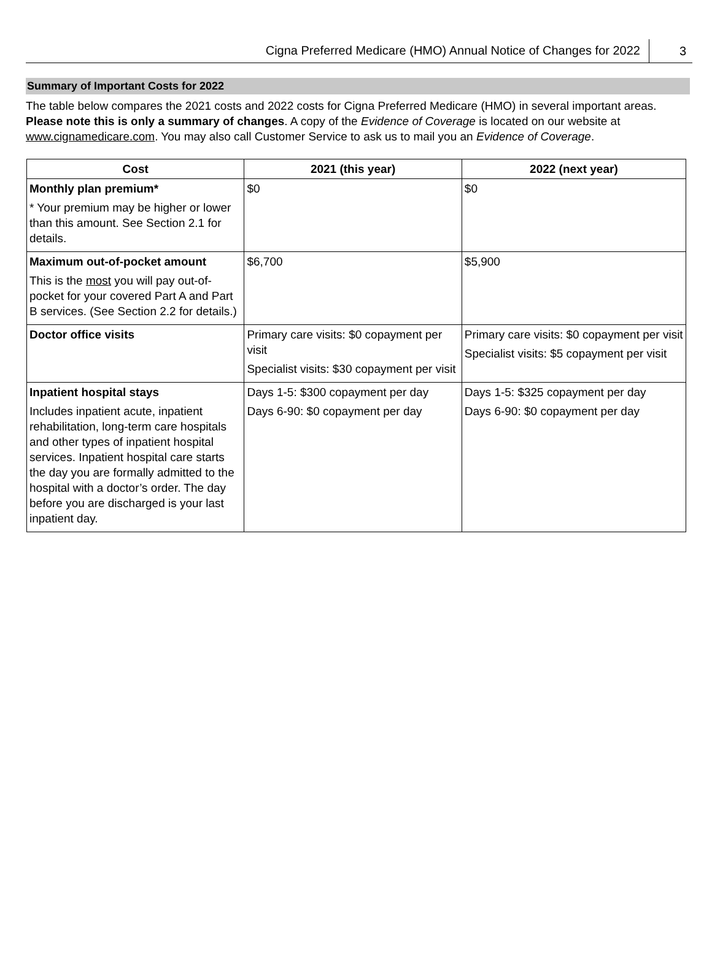Cigna Preferred Medicare (HMO) Annual Notice of Changes for 2022 3
Summary of Important Costs for 2022
The table below compares the 2021 costs and 2022 costs for Cigna Preferred Medicare (HMO) in several important areas. Please note this is only a summary of changes. A copy of the Evidence of Coverage is located on our website at www.cignamedicare.com. You may also call Customer Service to ask us to mail you an Evidence of Coverage.
| Cost | 2021 (this year) | 2022 (next year) |
| --- | --- | --- |
| Monthly plan premium* * Your premium may be higher or lower than this amount. See Section 2.1 for details. | $0 | $0 |
| Maximum out-of-pocket amount This is the most you will pay out-of-pocket for your covered Part A and Part B services. (See Section 2.2 for details.) | $6,700 | $5,900 |
| Doctor office visits | Primary care visits: $0 copayment per visit Specialist visits: $30 copayment per visit | Primary care visits: $0 copayment per visit Specialist visits: $5 copayment per visit |
| Inpatient hospital stays Includes inpatient acute, inpatient rehabilitation, long-term care hospitals and other types of inpatient hospital services. Inpatient hospital care starts the day you are formally admitted to the hospital with a doctor’s order. The day before you are discharged is your last inpatient day. | Days 1-5: $300 copayment per day Days 6-90: $0 copayment per day | Days 1-5: $325 copayment per day Days 6-90: $0 copayment per day |